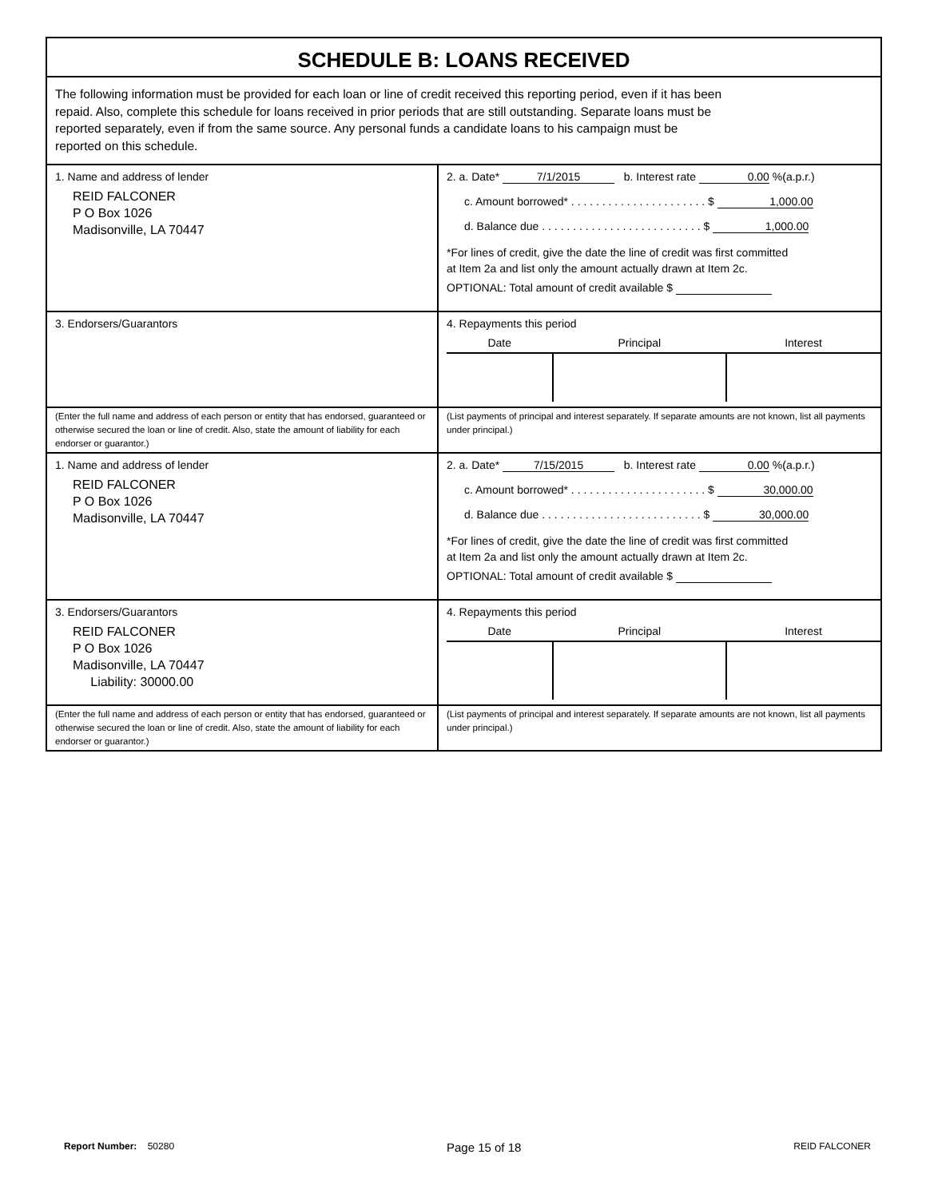SCHEDULE B: LOANS RECEIVED
The following information must be provided for each loan or line of credit received this reporting period, even if it has been
repaid. Also, complete this schedule for loans received in prior periods that are still outstanding. Separate loans must be
reported separately, even if from the same source. Any personal funds a candidate loans to his campaign must be
reported on this schedule.
| 1. Name and address of lender REID FALCONER P O Box 1026 Madisonville, LA 70447 | 2. a. Date* 7/1/2015 b. Interest rate 0.00 %(a.p.r.) c. Amount borrowed* . . . . . . . . . . . . . . . . . . . . . . $ 1,000.00 d. Balance due . . . . . . . . . . . . . . . . . . . . . . . . . . $ 1,000.00 *For lines of credit, give the date the line of credit was first committed at Item 2a and list only the amount actually drawn at Item 2c. OPTIONAL: Total amount of credit available $ |
| 3. Endorsers/Guarantors | 4. Repayments this period / Date / Principal / Interest / / --- / --- / --- / |
| (Enter the full name and address of each person or entity that has endorsed, guaranteed or otherwise secured the loan or line of credit. Also, state the amount of liability for each endorser or guarantor.) | (List payments of principal and interest separately. If separate amounts are not known, list all payments under principal.) |
| 1. Name and address of lender REID FALCONER P O Box 1026 Madisonville, LA 70447 | 2. a. Date* 7/15/2015 b. Interest rate 0.00 %(a.p.r.) c. Amount borrowed* . . . . . . . . . . . . . . . . . . . . . . $ 30,000.00 d. Balance due . . . . . . . . . . . . . . . . . . . . . . . . . . $ 30,000.00 *For lines of credit, give the date the line of credit was first committed at Item 2a and list only the amount actually drawn at Item 2c. OPTIONAL: Total amount of credit available $ |
| 3. Endorsers/Guarantors REID FALCONER P O Box 1026 Madisonville, LA 70447 Liability: 30000.00 | 4. Repayments this period / Date / Principal / Interest / / --- / --- / --- / |
| (Enter the full name and address of each person or entity that has endorsed, guaranteed or otherwise secured the loan or line of credit. Also, state the amount of liability for each endorser or guarantor.) | (List payments of principal and interest separately. If separate amounts are not known, list all payments under principal.) |
Report Number: 50280 Page 15 of 18 REID FALCONER